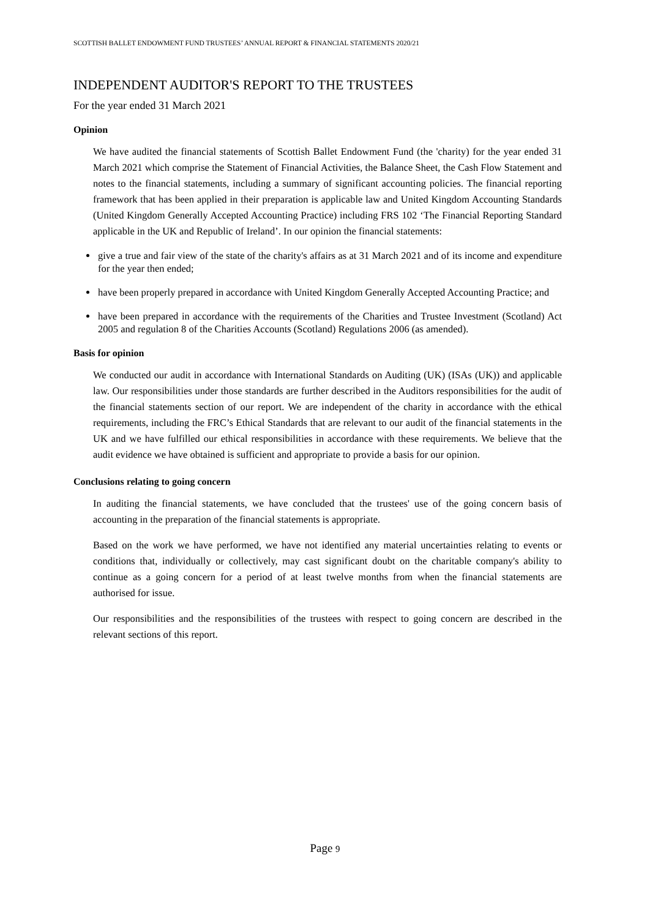SCOTTISH BALLET ENDOWMENT FUND TRUSTEES’ ANNUAL REPORT & FINANCIAL STATEMENTS 2020/21
INDEPENDENT AUDITOR'S REPORT TO THE TRUSTEES
For the year ended 31 March 2021
Opinion
We have audited the financial statements of Scottish Ballet Endowment Fund (the 'charity) for the year ended 31 March 2021 which comprise the Statement of Financial Activities, the Balance Sheet, the Cash Flow Statement and notes to the financial statements, including a summary of significant accounting policies. The financial reporting framework that has been applied in their preparation is applicable law and United Kingdom Accounting Standards (United Kingdom Generally Accepted Accounting Practice) including FRS 102 ‘The Financial Reporting Standard applicable in the UK and Republic of Ireland’. In our opinion the financial statements:
give a true and fair view of the state of the charity's affairs as at 31 March 2021 and of its income and expenditure for the year then ended;
have been properly prepared in accordance with United Kingdom Generally Accepted Accounting Practice; and
have been prepared in accordance with the requirements of the Charities and Trustee Investment (Scotland) Act 2005 and regulation 8 of the Charities Accounts (Scotland) Regulations 2006 (as amended).
Basis for opinion
We conducted our audit in accordance with International Standards on Auditing (UK) (ISAs (UK)) and applicable law. Our responsibilities under those standards are further described in the Auditors responsibilities for the audit of the financial statements section of our report. We are independent of the charity in accordance with the ethical requirements, including the FRC’s Ethical Standards that are relevant to our audit of the financial statements in the UK and we have fulfilled our ethical responsibilities in accordance with these requirements. We believe that the audit evidence we have obtained is sufficient and appropriate to provide a basis for our opinion.
Conclusions relating to going concern
In auditing the financial statements, we have concluded that the trustees' use of the going concern basis of accounting in the preparation of the financial statements is appropriate.
Based on the work we have performed, we have not identified any material uncertainties relating to events or conditions that, individually or collectively, may cast significant doubt on the charitable company's ability to continue as a going concern for a period of at least twelve months from when the financial statements are authorised for issue.
Our responsibilities and the responsibilities of the trustees with respect to going concern are described in the relevant sections of this report.
Page 9